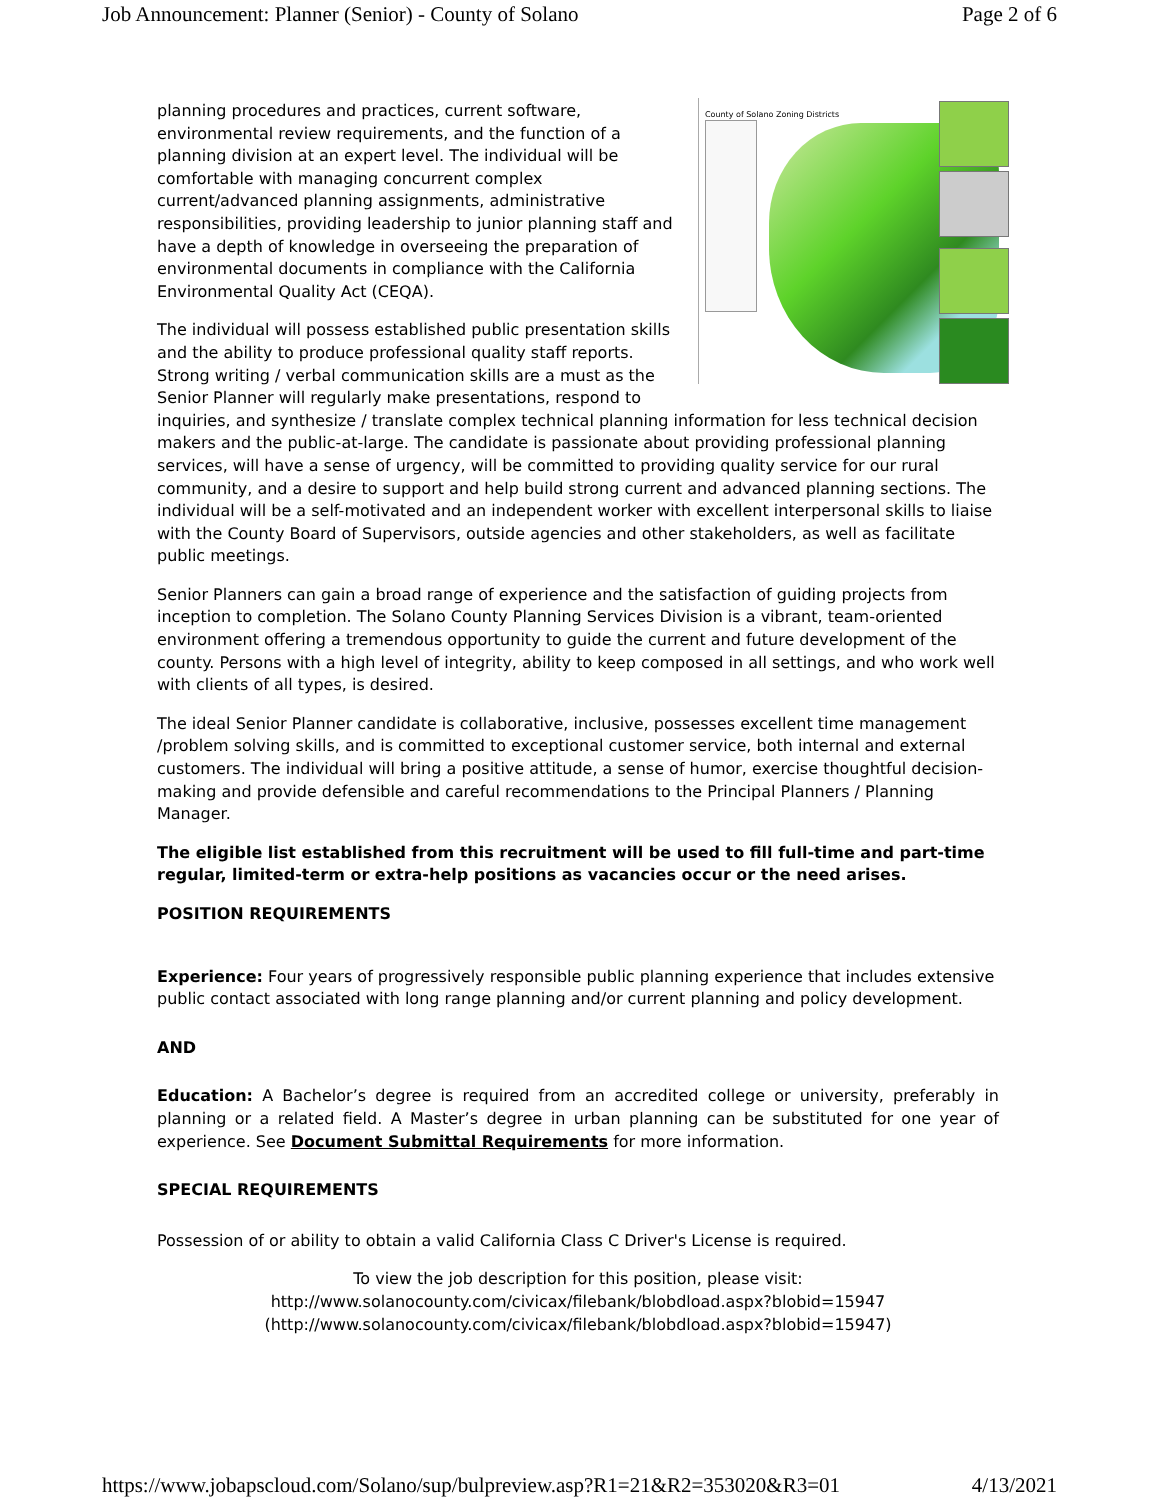Job Announcement: Planner (Senior) - County of Solano Page 2 of 6
County of Solano Zoning Districts
planning procedures and practices, current software, environmental review requirements, and the function of a planning division at an expert level. The individual will be comfortable with managing concurrent complex current/advanced planning assignments, administrative responsibilities, providing leadership to junior planning staff and have a depth of knowledge in overseeing the preparation of environmental documents in compliance with the California Environmental Quality Act (CEQA).
The individual will possess established public presentation skills and the ability to produce professional quality staff reports. Strong writing / verbal communication skills are a must as the Senior Planner will regularly make presentations, respond to inquiries, and synthesize / translate complex technical planning information for less technical decision makers and the public-at-large. The candidate is passionate about providing professional planning services, will have a sense of urgency, will be committed to providing quality service for our rural community, and a desire to support and help build strong current and advanced planning sections. The individual will be a self-motivated and an independent worker with excellent interpersonal skills to liaise with the County Board of Supervisors, outside agencies and other stakeholders, as well as facilitate public meetings.
Senior Planners can gain a broad range of experience and the satisfaction of guiding projects from inception to completion. The Solano County Planning Services Division is a vibrant, team-oriented environment offering a tremendous opportunity to guide the current and future development of the county. Persons with a high level of integrity, ability to keep composed in all settings, and who work well with clients of all types, is desired.
The ideal Senior Planner candidate is collaborative, inclusive, possesses excellent time management /problem solving skills, and is committed to exceptional customer service, both internal and external customers. The individual will bring a positive attitude, a sense of humor, exercise thoughtful decision-making and provide defensible and careful recommendations to the Principal Planners / Planning Manager.
The eligible list established from this recruitment will be used to fill full-time and part-time regular, limited-term or extra-help positions as vacancies occur or the need arises.
POSITION REQUIREMENTS
Experience: Four years of progressively responsible public planning experience that includes extensive public contact associated with long range planning and/or current planning and policy development.
AND
Education: A Bachelor’s degree is required from an accredited college or university, preferably in planning or a related field. A Master’s degree in urban planning can be substituted for one year of experience. See Document Submittal Requirements for more information.
SPECIAL REQUIREMENTS
Possession of or ability to obtain a valid California Class C Driver's License is required.
To view the job description for this position, please visit:
http://www.solanocounty.com/civicax/filebank/blobdload.aspx?blobid=15947
(http://www.solanocounty.com/civicax/filebank/blobdload.aspx?blobid=15947)
https://www.jobapscloud.com/Solano/sup/bulpreview.asp?R1=21&R2=353020&R3=01 4/13/2021